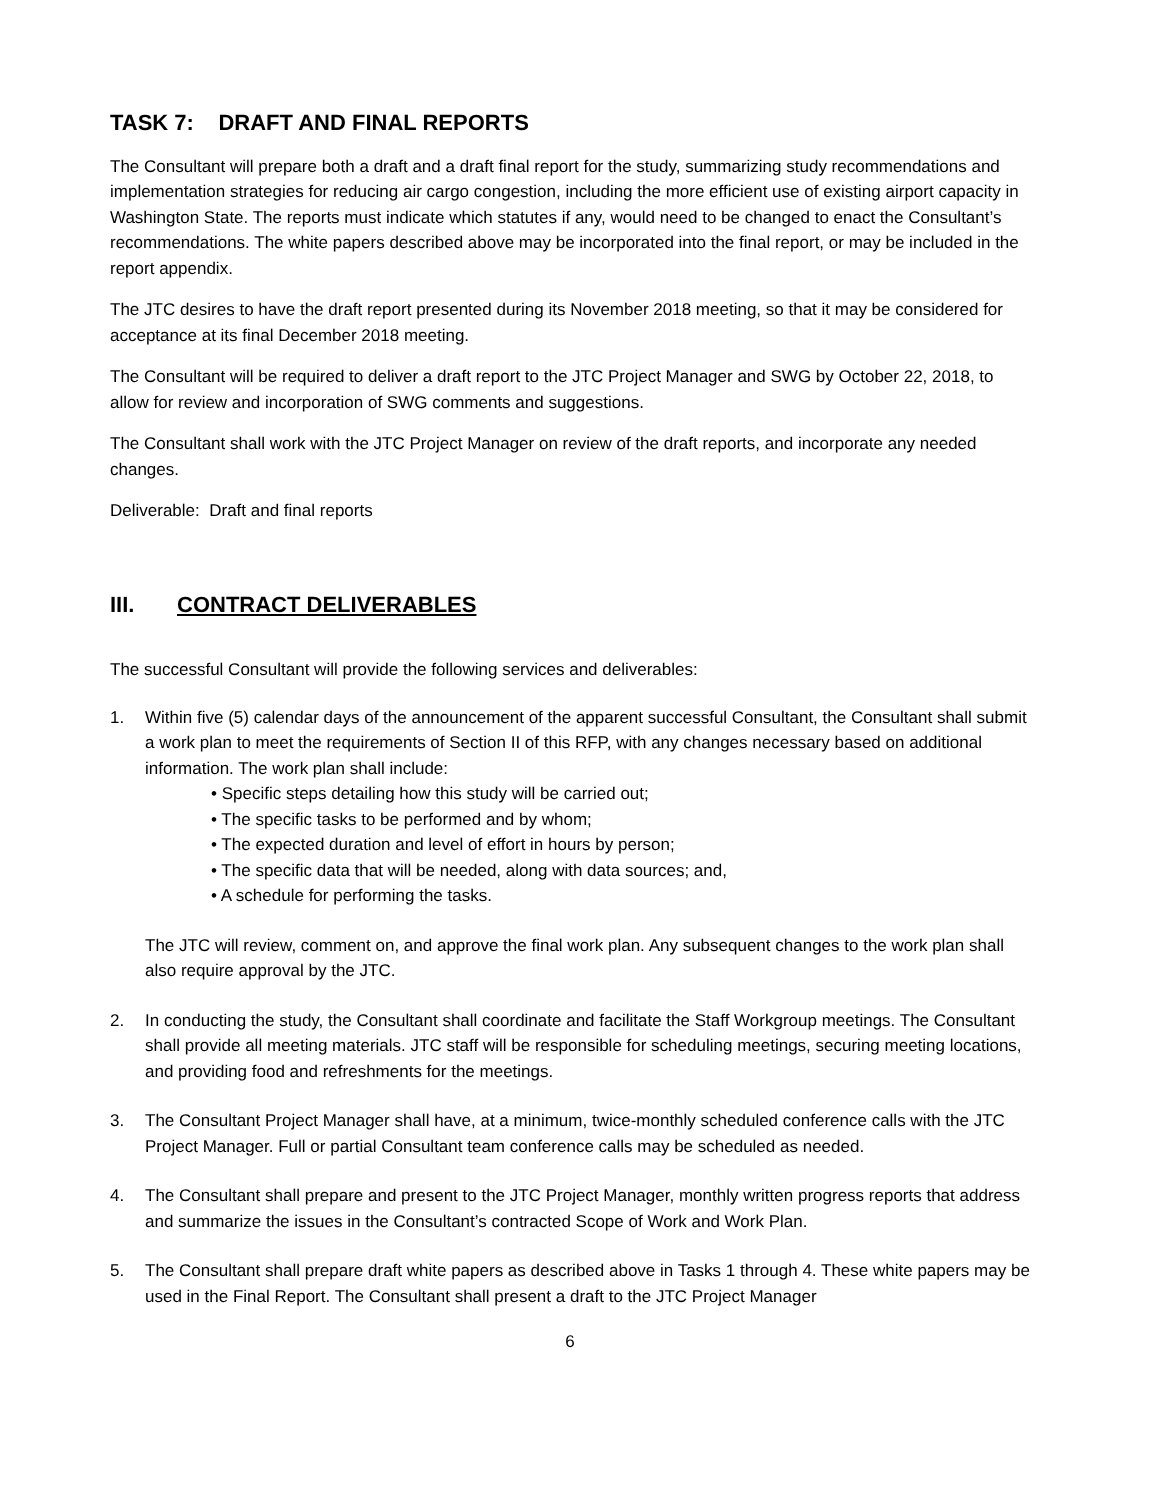TASK 7: DRAFT AND FINAL REPORTS
The Consultant will prepare both a draft and a draft final report for the study, summarizing study recommendations and implementation strategies for reducing air cargo congestion, including the more efficient use of existing airport capacity in Washington State. The reports must indicate which statutes if any, would need to be changed to enact the Consultant’s recommendations. The white papers described above may be incorporated into the final report, or may be included in the report appendix.
The JTC desires to have the draft report presented during its November 2018 meeting, so that it may be considered for acceptance at its final December 2018 meeting.
The Consultant will be required to deliver a draft report to the JTC Project Manager and SWG by October 22, 2018, to allow for review and incorporation of SWG comments and suggestions.
The Consultant shall work with the JTC Project Manager on review of the draft reports, and incorporate any needed changes.
Deliverable: Draft and final reports
III. CONTRACT DELIVERABLES
The successful Consultant will provide the following services and deliverables:
1. Within five (5) calendar days of the announcement of the apparent successful Consultant, the Consultant shall submit a work plan to meet the requirements of Section II of this RFP, with any changes necessary based on additional information. The work plan shall include:
• Specific steps detailing how this study will be carried out;
• The specific tasks to be performed and by whom;
• The expected duration and level of effort in hours by person;
• The specific data that will be needed, along with data sources; and,
• A schedule for performing the tasks.
The JTC will review, comment on, and approve the final work plan. Any subsequent changes to the work plan shall also require approval by the JTC.
2. In conducting the study, the Consultant shall coordinate and facilitate the Staff Workgroup meetings. The Consultant shall provide all meeting materials. JTC staff will be responsible for scheduling meetings, securing meeting locations, and providing food and refreshments for the meetings.
3. The Consultant Project Manager shall have, at a minimum, twice-monthly scheduled conference calls with the JTC Project Manager. Full or partial Consultant team conference calls may be scheduled as needed.
4. The Consultant shall prepare and present to the JTC Project Manager, monthly written progress reports that address and summarize the issues in the Consultant’s contracted Scope of Work and Work Plan.
5. The Consultant shall prepare draft white papers as described above in Tasks 1 through 4. These white papers may be used in the Final Report. The Consultant shall present a draft to the JTC Project Manager
6